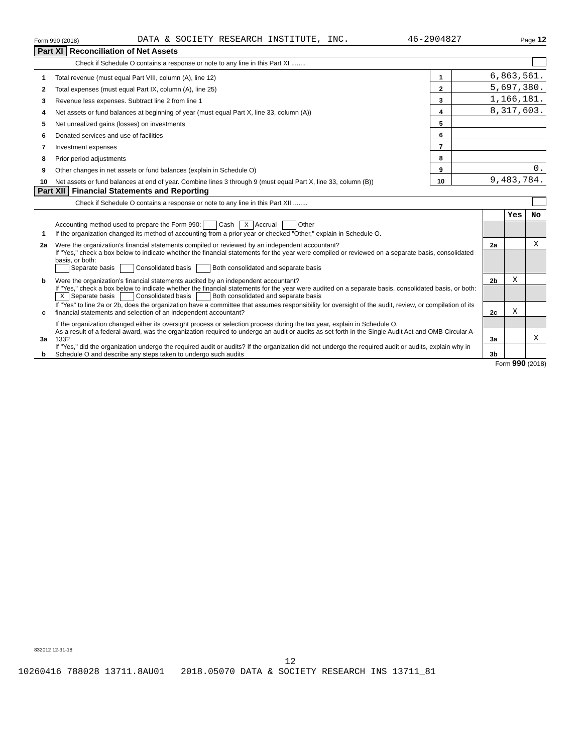Form 990 (2018) DATA & SOCIETY RESEARCH INSTITUTE, INC. 46-2904827 Page 12
Part XI Reconciliation of Net Assets
Check if Schedule O contains a response or note to any line in this Part XI ........
| 1 | Total revenue (must equal Part VIII, column (A), line 12) | 1 | 6,863,561. |
| 2 | Total expenses (must equal Part IX, column (A), line 25) | 2 | 5,697,380. |
| 3 | Revenue less expenses. Subtract line 2 from line 1 | 3 | 1,166,181. |
| 4 | Net assets or fund balances at beginning of year (must equal Part X, line 33, column (A)) | 4 | 8,317,603. |
| 5 | Net unrealized gains (losses) on investments | 5 | |
| 6 | Donated services and use of facilities | 6 | |
| 7 | Investment expenses | 7 | |
| 8 | Prior period adjustments | 8 | |
| 9 | Other changes in net assets or fund balances (explain in Schedule O) | 9 | 0. |
| 10 | Net assets or fund balances at end of year. Combine lines 3 through 9 (must equal Part X, line 33, column (B)) | 10 | 9,483,784. |
Part XII Financial Statements and Reporting
Check if Schedule O contains a response or note to any line in this Part XII ........
| | | | Yes | No |
| 1 | Accounting method used to prepare the Form 990: Cash X Accrual Other If the organization changed its method of accounting from a prior year or checked "Other," explain in Schedule O. | | | |
| 2a | Were the organization’s financial statements compiled or reviewed by an independent accountant? | 2a | | X |
| | If "Yes," check a box below to indicate whether the financial statements for the year were compiled or reviewed on a separate basis, consolidated basis, or both: Separate basis Consolidated basis Both consolidated and separate basis | | | |
| b | Were the organization’s financial statements audited by an independent accountant? | 2b | X | |
| | If "Yes," check a box below to indicate whether the financial statements for the year were audited on a separate basis, consolidated basis, or both: X Separate basis Consolidated basis Both consolidated and separate basis | | | |
| c | If "Yes" to line 2a or 2b, does the organization have a committee that assumes responsibility for oversight of the audit, review, or compilation of its financial statements and selection of an independent accountant? | 2c | X | |
| | If the organization changed either its oversight process or selection process during the tax year, explain in Schedule O. | | | |
| 3a | As a result of a federal award, was the organization required to undergo an audit or audits as set forth in the Single Audit Act and OMB Circular A-133? | 3a | | X |
| b | If "Yes," did the organization undergo the required audit or audits? If the organization did not undergo the required audit or audits, explain why in Schedule O and describe any steps taken to undergo such audits | 3b | | |
Form 990 (2018)
832012 12-31-18
12
10260416 788028 13711.8AU01 2018.05070 DATA & SOCIETY RESEARCH INS 13711_81